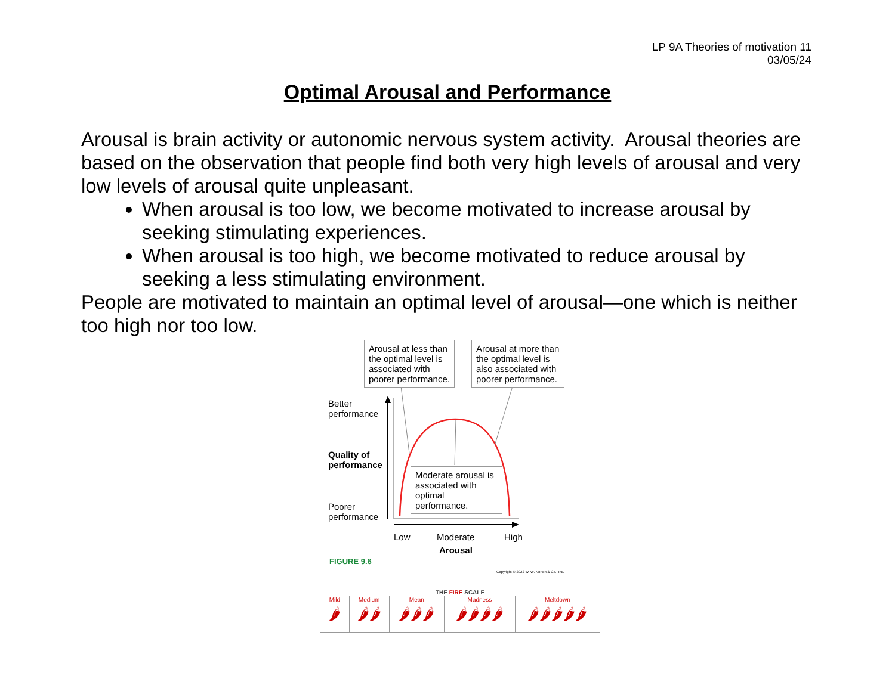LP 9A Theories of motivation 11
03/05/24
Optimal Arousal and Performance
Arousal is brain activity or autonomic nervous system activity. Arousal theories are based on the observation that people find both very high levels of arousal and very low levels of arousal quite unpleasant.
When arousal is too low, we become motivated to increase arousal by seeking stimulating experiences.
When arousal is too high, we become motivated to reduce arousal by seeking a less stimulating environment.
People are motivated to maintain an optimal level of arousal—one which is neither too high nor too low.
Arousal at less than the optimal level is associated with poorer performance.
Arousal at more than the optimal level is also associated with poorer performance.
Moderate arousal is associated with optimal performance.
Better
performance
Quality of
performance
Poorer
performance
Low Moderate High
Arousal
FIGURE 9.6
Copyright © 2022 W. W. Norton & Co., Inc.
THE FIRE SCALE
Mild
🌶
Medium
🌶🌶
Mean
🌶🌶🌶
Madness
🌶🌶🌶🌶
Meltdown
🌶🌶🌶🌶🌶